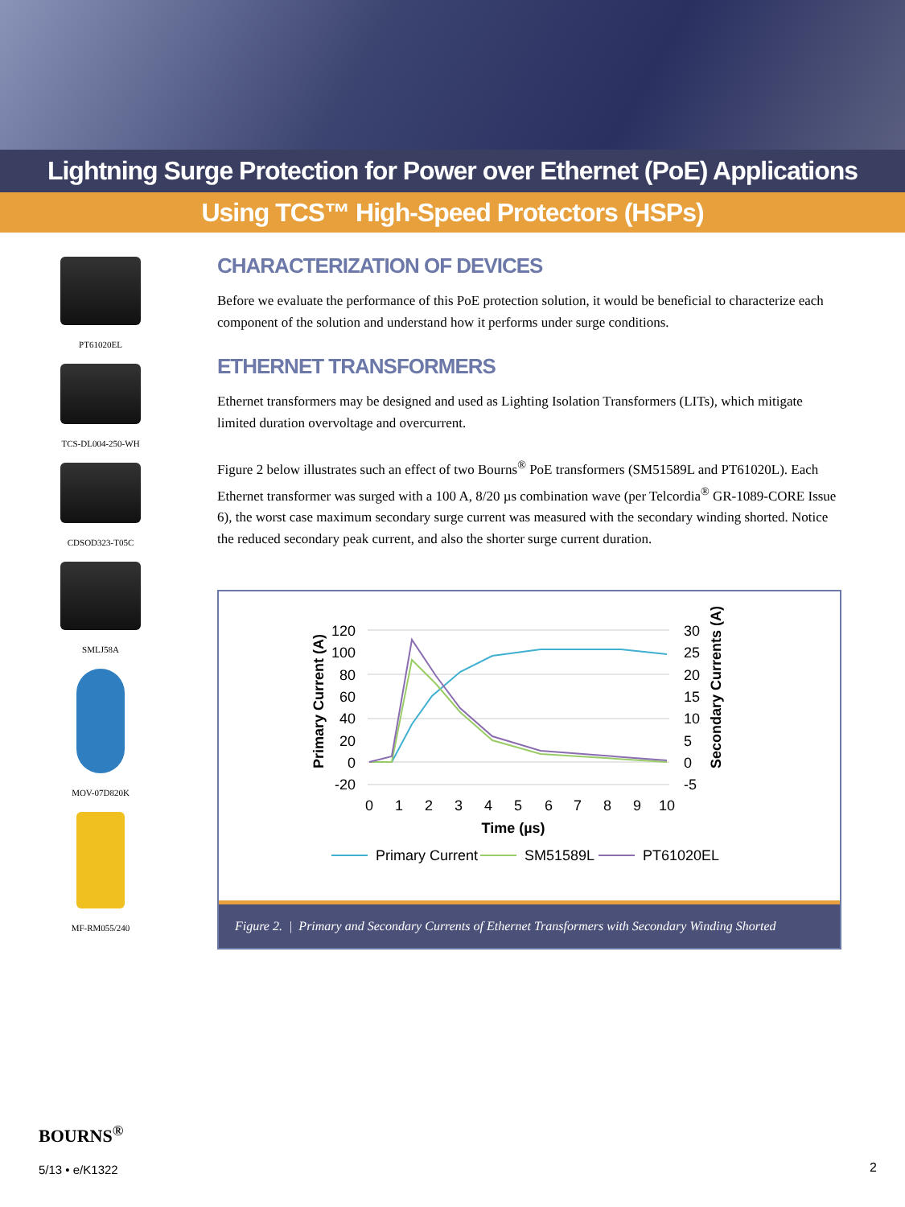Lightning Surge Protection for Power over Ethernet (PoE) Applications
Using TCS™ High-Speed Protectors (HSPs)
PT61020EL
TCS-DL004-250-WH
CDSOD323-T05C
SMLJ58A
MOV-07D820K
MF-RM055/240
CHARACTERIZATION OF DEVICES
Before we evaluate the performance of this PoE protection solution, it would be beneficial to characterize each component of the solution and understand how it performs under surge conditions.
ETHERNET TRANSFORMERS
Ethernet transformers may be designed and used as Lighting Isolation Transformers (LITs), which mitigate limited duration overvoltage and overcurrent.
Figure 2 below illustrates such an effect of two Bourns<sup>®</sup> PoE transformers (SM51589L and PT61020L). Each Ethernet transformer was surged with a 100 A, 8/20 µs combination wave (per Telcordia<sup>®</sup> GR-1089-CORE Issue 6), the worst case maximum secondary surge current was measured with the secondary winding shorted. Notice the reduced secondary peak current, and also the shorter surge current duration.
120
100
80
60
40
20
0
-20
30
25
20
15
10
5
0
-5
0
1
2
3
4
5
6
7
8
9
10
Time (µs)
Primary Current (A)
Secondary Currents (A)
Primary Current
SM51589L
PT61020EL
Figure 2. | Primary and Secondary Currents of Ethernet Transformers with Secondary Winding Shorted
BOURNS<sup>®</sup>
5/13 • e/K1322
2